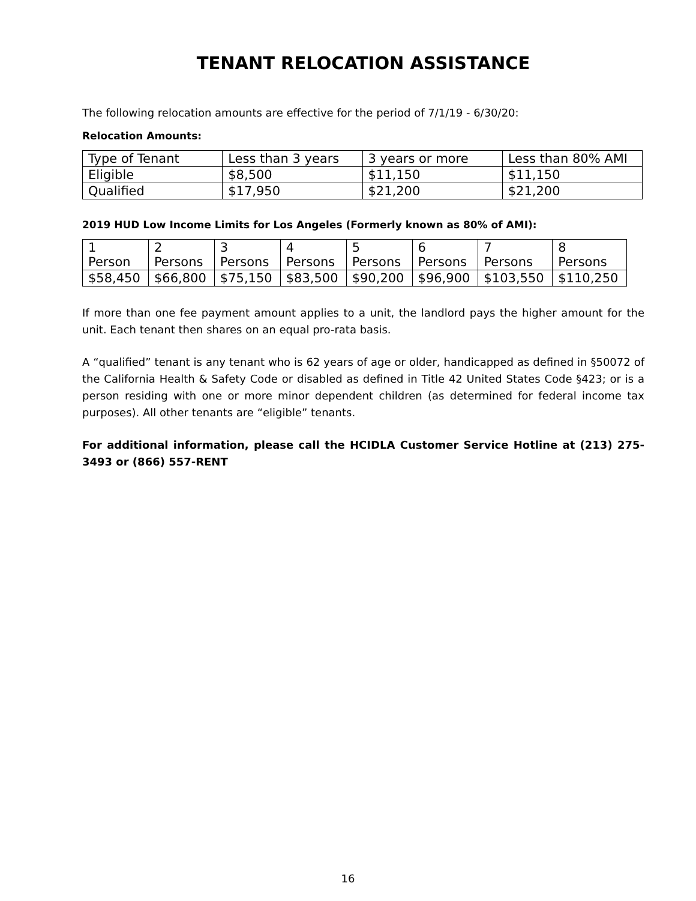TENANT RELOCATION ASSISTANCE
The following relocation amounts are effective for the period of 7/1/19 - 6/30/20:
Relocation Amounts:
| Type of Tenant | Less than 3 years | 3 years or more | Less than 80% AMI |
| Eligible | $8,500 | $11,150 | $11,150 |
| Qualified | $17,950 | $21,200 | $21,200 |
2019 HUD Low Income Limits for Los Angeles (Formerly known as 80% of AMI):
| 1 Person | 2 Persons | 3 Persons | 4 Persons | 5 Persons | 6 Persons | 7 Persons | 8 Persons |
| $58,450 | $66,800 | $75,150 | $83,500 | $90,200 | $96,900 | $103,550 | $110,250 |
If more than one fee payment amount applies to a unit, the landlord pays the higher amount for the unit. Each tenant then shares on an equal pro-rata basis.
A “qualified” tenant is any tenant who is 62 years of age or older, handicapped as defined in §50072 of the California Health & Safety Code or disabled as defined in Title 42 United States Code §423; or is a person residing with one or more minor dependent children (as determined for federal income tax purposes). All other tenants are “eligible” tenants.
For additional information, please call the HCIDLA Customer Service Hotline at (213) 275-3493 or (866) 557-RENT
16